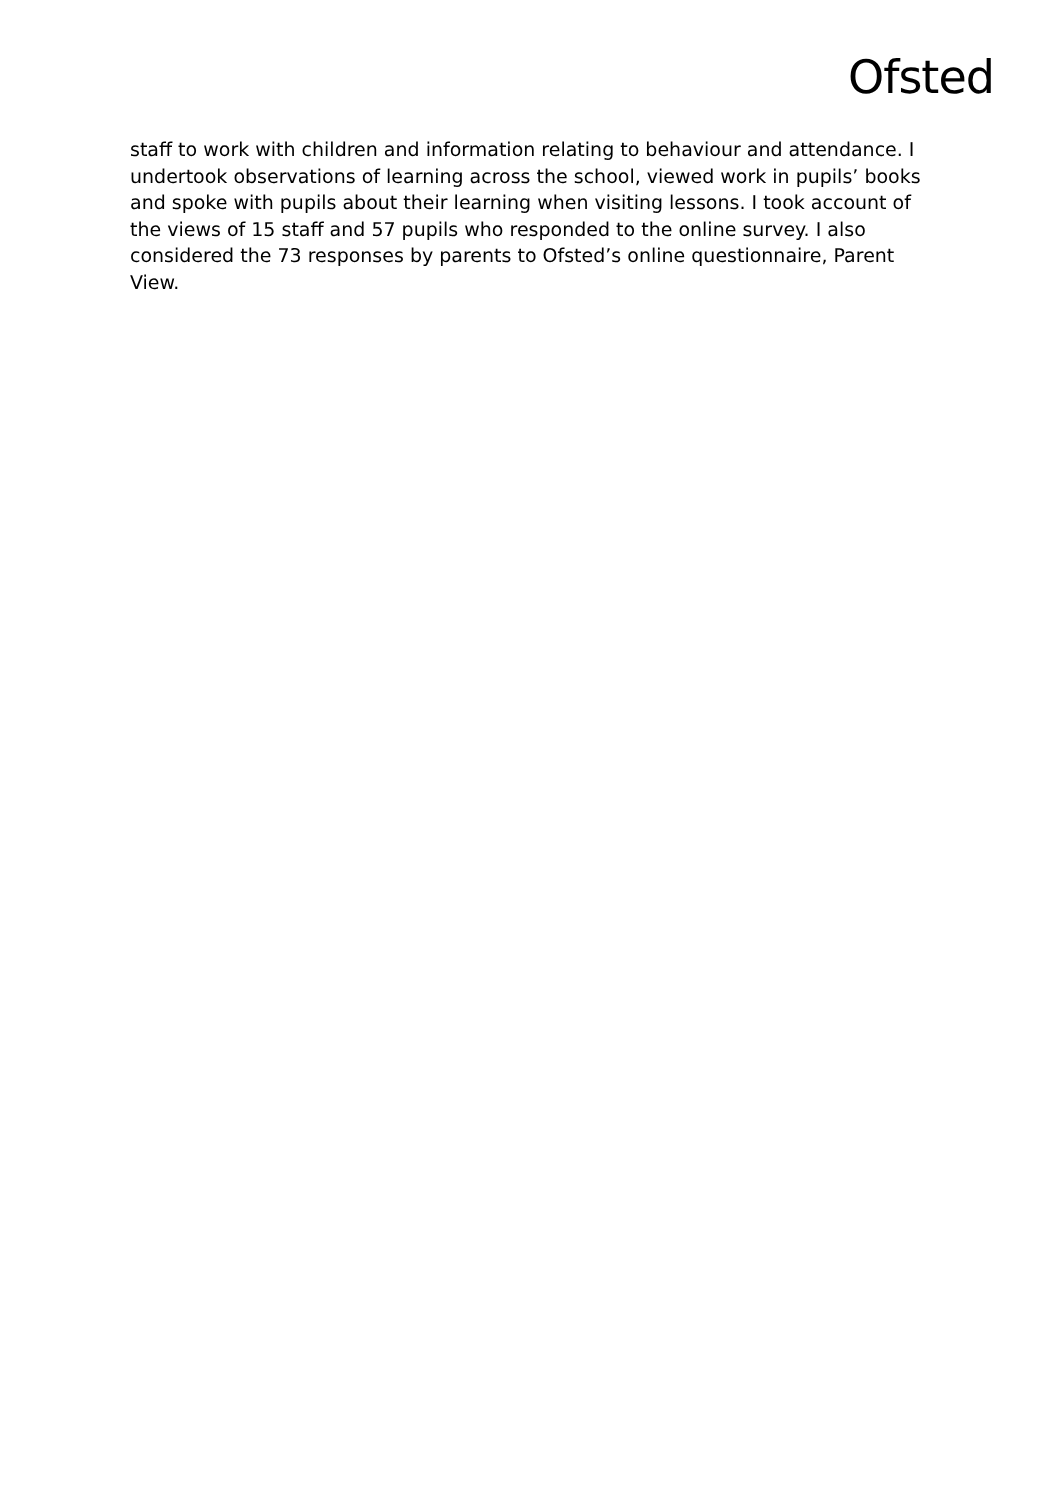Ofsted
staff to work with children and information relating to behaviour and attendance. I undertook observations of learning across the school, viewed work in pupils’ books and spoke with pupils about their learning when visiting lessons. I took account of the views of 15 staff and 57 pupils who responded to the online survey. I also considered the 73 responses by parents to Ofsted’s online questionnaire, Parent View.